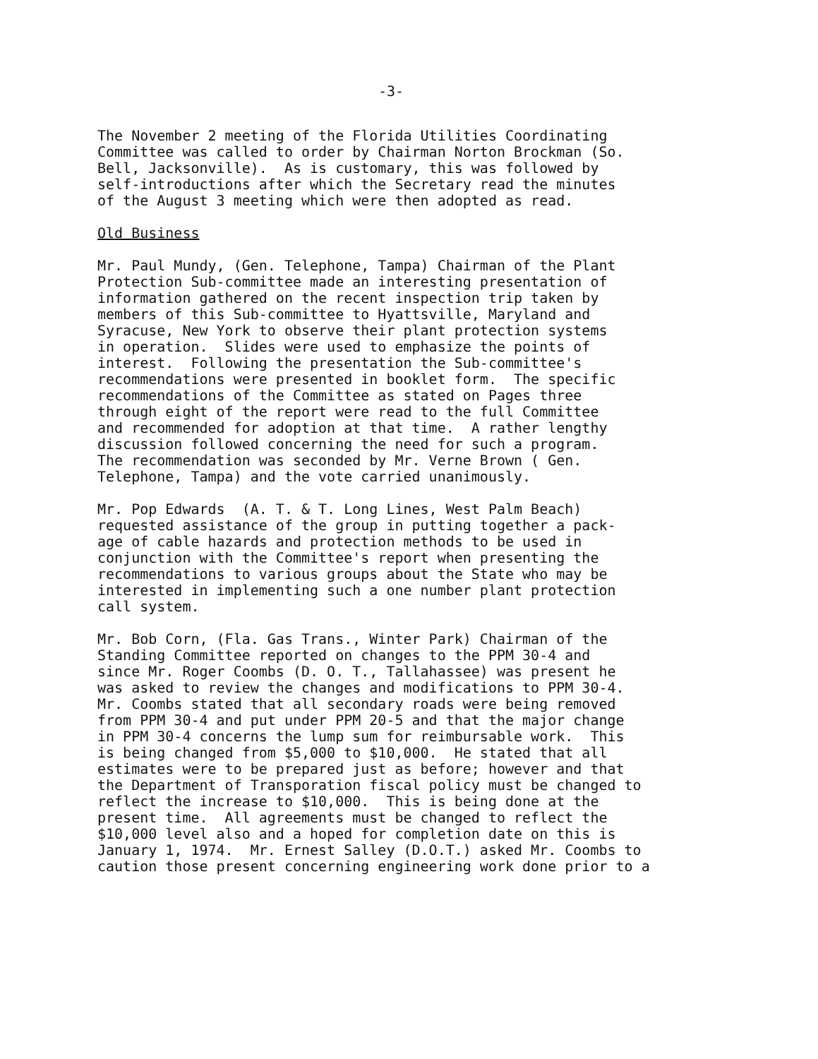-3-
The November 2 meeting of the Florida Utilities Coordinating Committee was called to order by Chairman Norton Brockman (So. Bell, Jacksonville). As is customary, this was followed by self-introductions after which the Secretary read the minutes of the August 3 meeting which were then adopted as read.
Old Business
Mr. Paul Mundy, (Gen. Telephone, Tampa) Chairman of the Plant Protection Sub-committee made an interesting presentation of information gathered on the recent inspection trip taken by members of this Sub-committee to Hyattsville, Maryland and Syracuse, New York to observe their plant protection systems in operation. Slides were used to emphasize the points of interest. Following the presentation the Sub-committee's recommendations were presented in booklet form. The specific recommendations of the Committee as stated on Pages three through eight of the report were read to the full Committee and recommended for adoption at that time. A rather lengthy discussion followed concerning the need for such a program. The recommendation was seconded by Mr. Verne Brown ( Gen. Telephone, Tampa) and the vote carried unanimously.
Mr. Pop Edwards (A. T. & T. Long Lines, West Palm Beach) requested assistance of the group in putting together a pack- age of cable hazards and protection methods to be used in conjunction with the Committee's report when presenting the recommendations to various groups about the State who may be interested in implementing such a one number plant protection call system.
Mr. Bob Corn, (Fla. Gas Trans., Winter Park) Chairman of the Standing Committee reported on changes to the PPM 30-4 and since Mr. Roger Coombs (D. O. T., Tallahassee) was present he was asked to review the changes and modifications to PPM 30-4. Mr. Coombs stated that all secondary roads were being removed from PPM 30-4 and put under PPM 20-5 and that the major change in PPM 30-4 concerns the lump sum for reimbursable work. This is being changed from $5,000 to $10,000. He stated that all estimates were to be prepared just as before; however and that the Department of Transporation fiscal policy must be changed to reflect the increase to $10,000. This is being done at the present time. All agreements must be changed to reflect the $10,000 level also and a hoped for completion date on this is January 1, 1974. Mr. Ernest Salley (D.O.T.) asked Mr. Coombs to caution those present concerning engineering work done prior to a